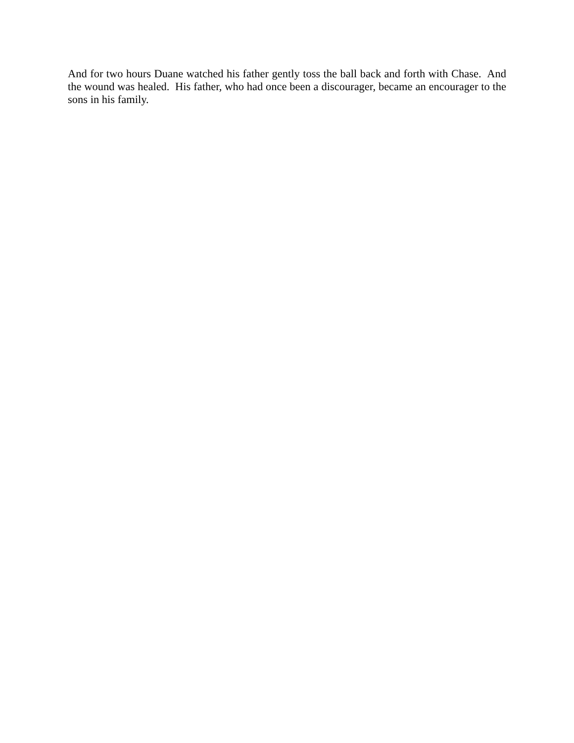And for two hours Duane watched his father gently toss the ball back and forth with Chase. And the wound was healed. His father, who had once been a discourager, became an encourager to the sons in his family.